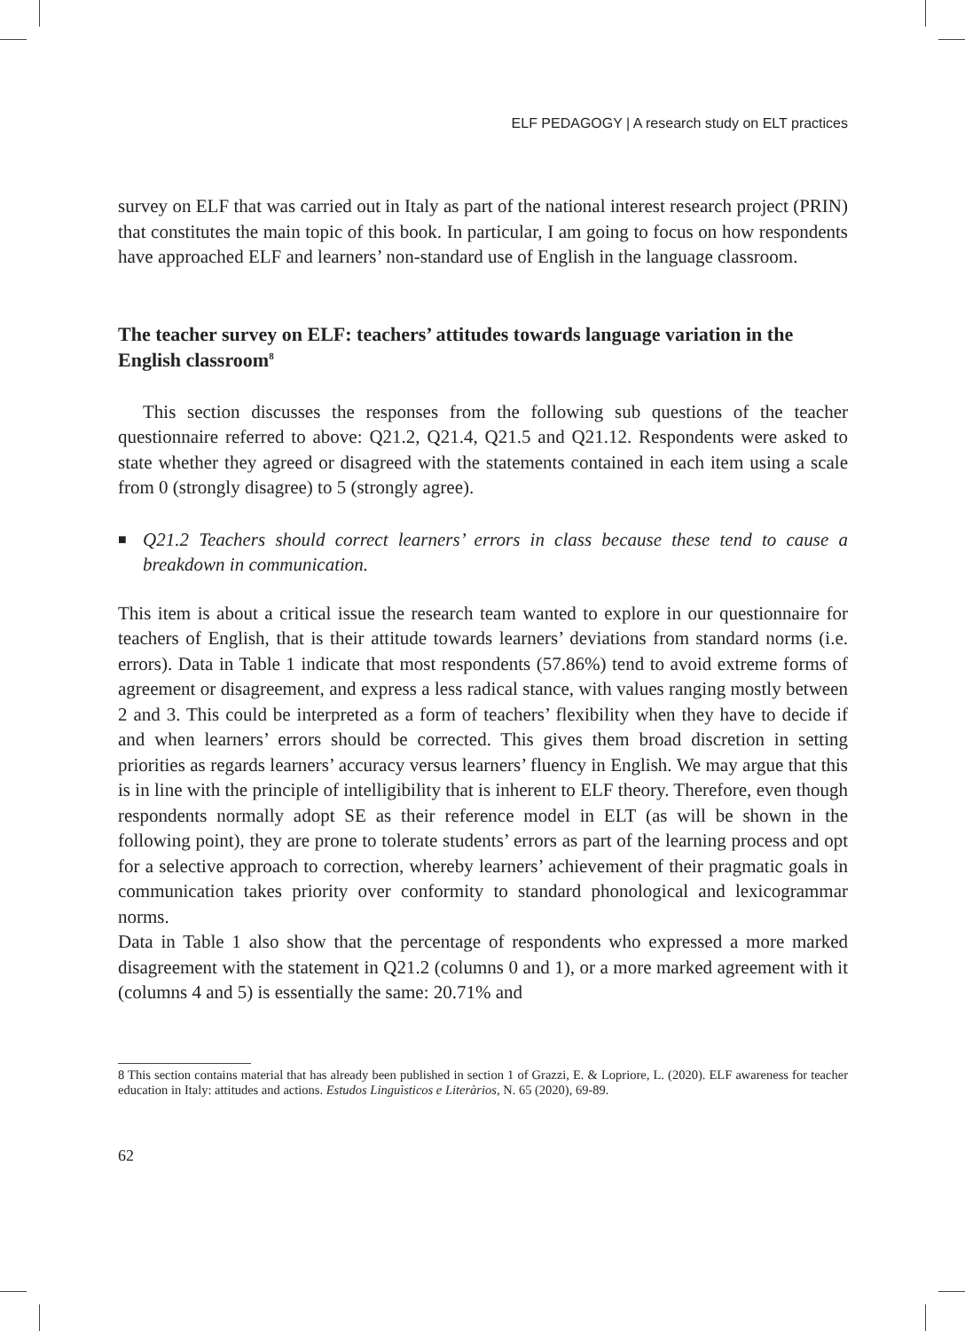ELF PEDAGOGY | A research study on ELT practices
survey on ELF that was carried out in Italy as part of the national interest research project (PRIN) that constitutes the main topic of this book. In particular, I am going to focus on how respondents have approached ELF and learners’ non-standard use of English in the language classroom.
The teacher survey on ELF: teachers’ attitudes towards language variation in the English classroom<sup>8</sup>
This section discusses the responses from the following sub questions of the teacher questionnaire referred to above: Q21.2, Q21.4, Q21.5 and Q21.12. Respondents were asked to state whether they agreed or disagreed with the statements contained in each item using a scale from 0 (strongly disagree) to 5 (strongly agree).
■ Q21.2 Teachers should correct learners’ errors in class because these tend to cause a breakdown in communication.
This item is about a critical issue the research team wanted to explore in our questionnaire for teachers of English, that is their attitude towards learners’ deviations from standard norms (i.e. errors). Data in Table 1 indicate that most respondents (57.86%) tend to avoid extreme forms of agreement or disagreement, and express a less radical stance, with values ranging mostly between 2 and 3. This could be interpreted as a form of teachers’ flexibility when they have to decide if and when learners’ errors should be corrected. This gives them broad discretion in setting priorities as regards learners’ accuracy versus learners’ fluency in English. We may argue that this is in line with the principle of intelligibility that is inherent to ELF theory. Therefore, even though respondents normally adopt SE as their reference model in ELT (as will be shown in the following point), they are prone to tolerate students’ errors as part of the learning process and opt for a selective approach to correction, whereby learners’ achievement of their pragmatic goals in communication takes priority over conformity to standard phonological and lexicogrammar norms.
Data in Table 1 also show that the percentage of respondents who expressed a more marked disagreement with the statement in Q21.2 (columns 0 and 1), or a more marked agreement with it (columns 4 and 5) is essentially the same: 20.71% and
8 This section contains material that has already been published in section 1 of Grazzi, E. & Lopriore, L. (2020). ELF awareness for teacher education in Italy: attitudes and actions. Estudos Linguìsticos e Literàrios, N. 65 (2020), 69-89.
62